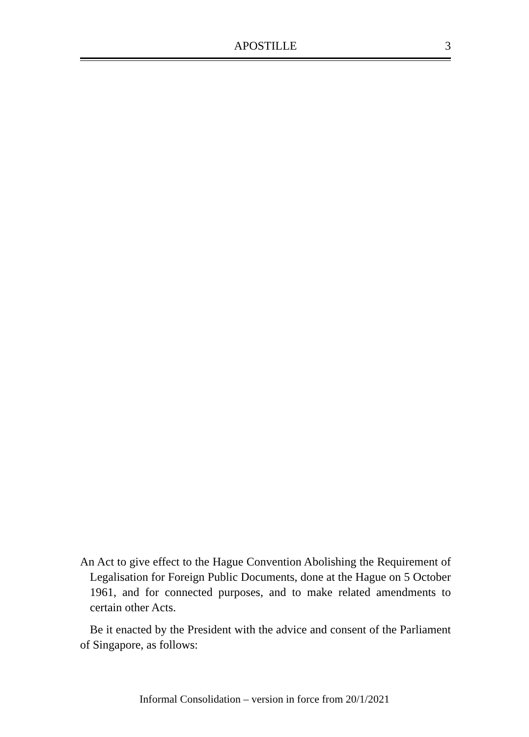APOSTILLE
3
An Act to give effect to the Hague Convention Abolishing the Requirement of Legalisation for Foreign Public Documents, done at the Hague on 5 October 1961, and for connected purposes, and to make related amendments to certain other Acts.
Be it enacted by the President with the advice and consent of the Parliament of Singapore, as follows:
Informal Consolidation – version in force from 20/1/2021